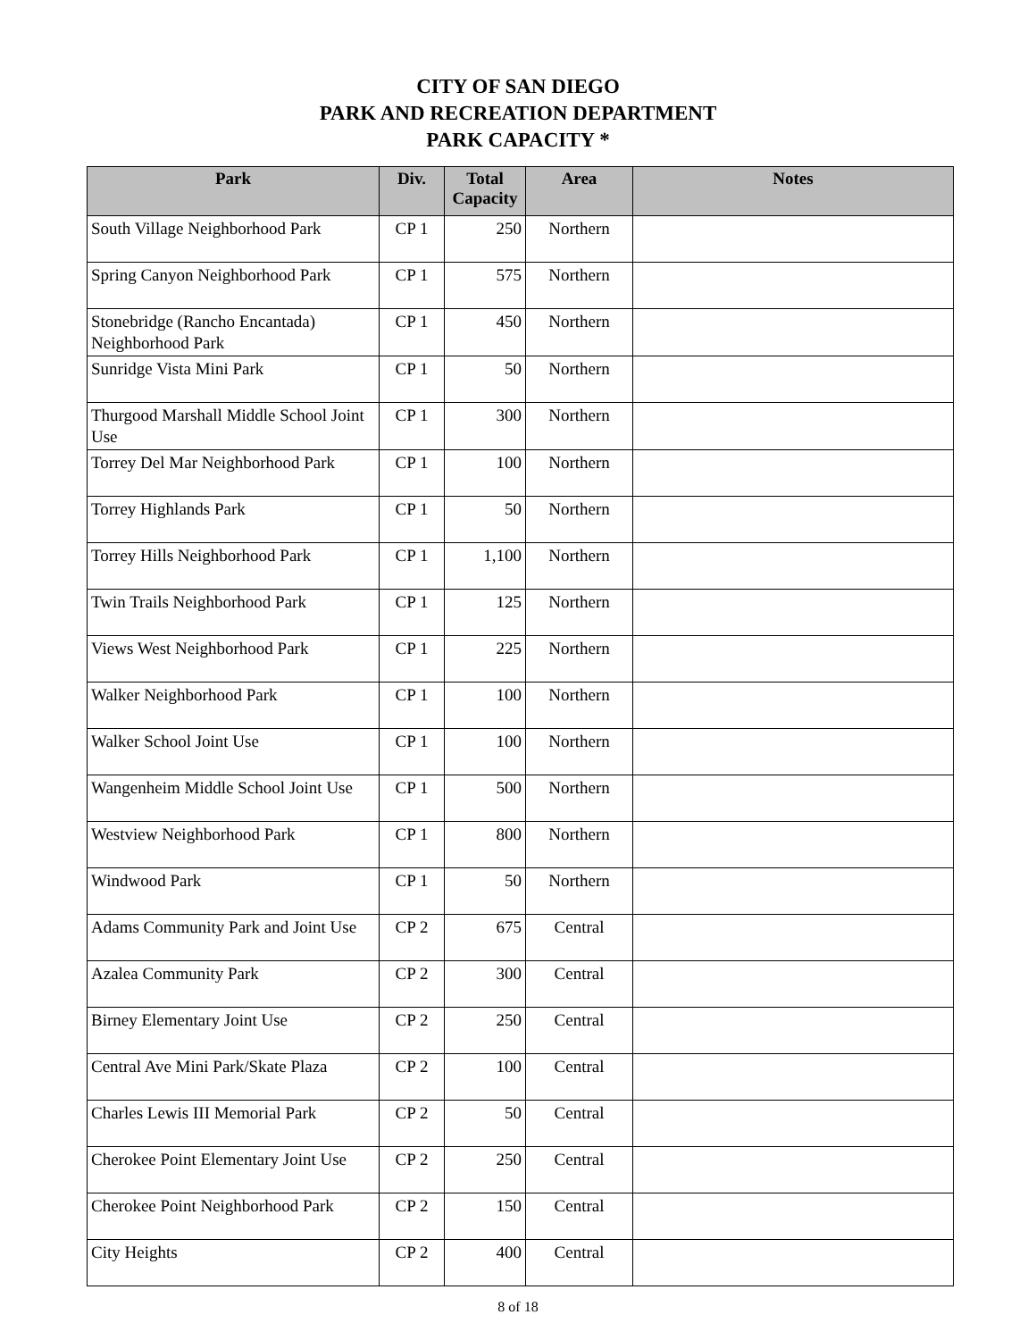CITY OF SAN DIEGO
PARK AND RECREATION DEPARTMENT
PARK CAPACITY *
| Park | Div. | Total Capacity | Area | Notes |
| --- | --- | --- | --- | --- |
| South Village Neighborhood Park | CP 1 | 250 | Northern | |
| Spring Canyon Neighborhood Park | CP 1 | 575 | Northern | |
| Stonebridge (Rancho Encantada) Neighborhood Park | CP 1 | 450 | Northern | |
| Sunridge Vista Mini Park | CP 1 | 50 | Northern | |
| Thurgood Marshall Middle School Joint Use | CP 1 | 300 | Northern | |
| Torrey Del Mar Neighborhood Park | CP 1 | 100 | Northern | |
| Torrey Highlands Park | CP 1 | 50 | Northern | |
| Torrey Hills Neighborhood Park | CP 1 | 1,100 | Northern | |
| Twin Trails Neighborhood Park | CP 1 | 125 | Northern | |
| Views West Neighborhood Park | CP 1 | 225 | Northern | |
| Walker Neighborhood Park | CP 1 | 100 | Northern | |
| Walker School Joint Use | CP 1 | 100 | Northern | |
| Wangenheim Middle School Joint Use | CP 1 | 500 | Northern | |
| Westview Neighborhood Park | CP 1 | 800 | Northern | |
| Windwood Park | CP 1 | 50 | Northern | |
| Adams Community Park and Joint Use | CP 2 | 675 | Central | |
| Azalea Community Park | CP 2 | 300 | Central | |
| Birney Elementary Joint Use | CP 2 | 250 | Central | |
| Central Ave Mini Park/Skate Plaza | CP 2 | 100 | Central | |
| Charles Lewis III Memorial Park | CP 2 | 50 | Central | |
| Cherokee Point Elementary Joint Use | CP 2 | 250 | Central | |
| Cherokee Point Neighborhood Park | CP 2 | 150 | Central | |
| City Heights | CP 2 | 400 | Central | |
8 of 18